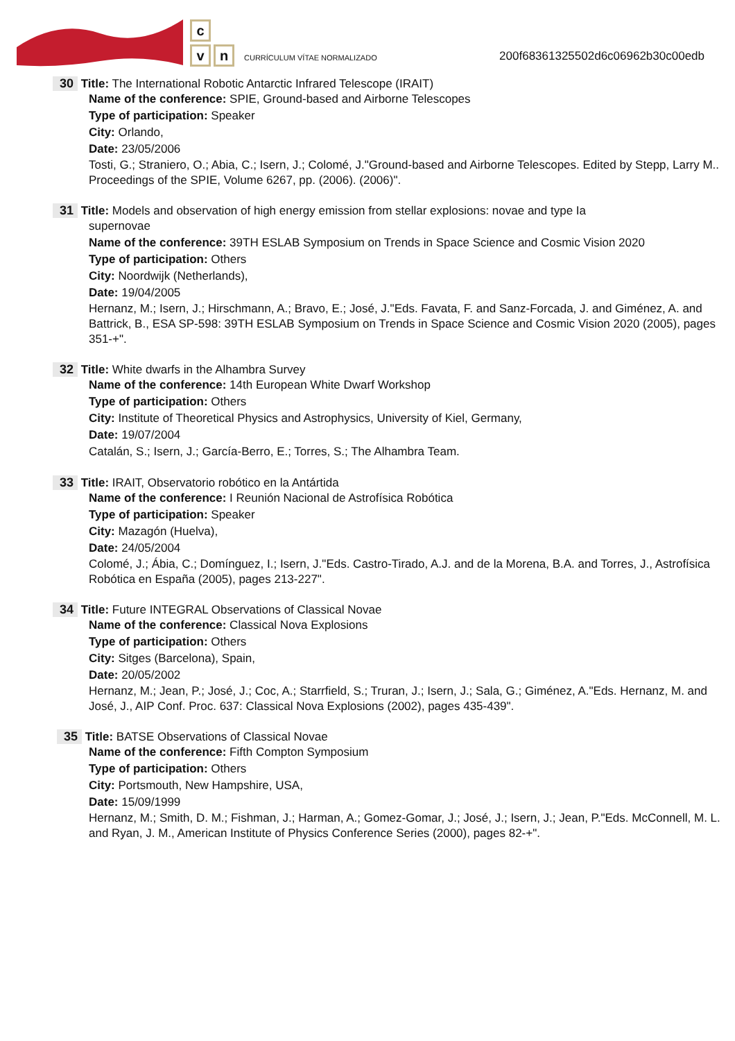c
vn CURRÍCULUM VÍTAE NORMALIZADO
200f68361325502d6c06962b30c00edb
30 Title: The International Robotic Antarctic Infrared Telescope (IRAIT)
Name of the conference: SPIE, Ground-based and Airborne Telescopes
Type of participation: Speaker
City: Orlando,
Date: 23/05/2006
Tosti, G.; Straniero, O.; Abia, C.; Isern, J.; Colomé, J."Ground-based and Airborne Telescopes. Edited by Stepp, Larry M.. Proceedings of the SPIE, Volume 6267, pp. (2006). (2006)".
31 Title: Models and observation of high energy emission from stellar explosions: novae and type Ia
supernovae
Name of the conference: 39TH ESLAB Symposium on Trends in Space Science and Cosmic Vision 2020
Type of participation: Others
City: Noordwijk (Netherlands),
Date: 19/04/2005
Hernanz, M.; Isern, J.; Hirschmann, A.; Bravo, E.; José, J."Eds. Favata, F. and Sanz-Forcada, J. and Giménez, A. and Battrick, B., ESA SP-598: 39TH ESLAB Symposium on Trends in Space Science and Cosmic Vision 2020 (2005), pages 351-+".
32 Title: White dwarfs in the Alhambra Survey
Name of the conference: 14th European White Dwarf Workshop
Type of participation: Others
City: Institute of Theoretical Physics and Astrophysics, University of Kiel, Germany,
Date: 19/07/2004
Catalán, S.; Isern, J.; García-Berro, E.; Torres, S.; The Alhambra Team.
33 Title: IRAIT, Observatorio robótico en la Antártida
Name of the conference: I Reunión Nacional de Astrofísica Robótica
Type of participation: Speaker
City: Mazagón (Huelva),
Date: 24/05/2004
Colomé, J.; Ábia, C.; Domínguez, I.; Isern, J."Eds. Castro-Tirado, A.J. and de la Morena, B.A. and Torres, J., Astrofísica Robótica en España (2005), pages 213-227".
34 Title: Future INTEGRAL Observations of Classical Novae
Name of the conference: Classical Nova Explosions
Type of participation: Others
City: Sitges (Barcelona), Spain,
Date: 20/05/2002
Hernanz, M.; Jean, P.; José, J.; Coc, A.; Starrfield, S.; Truran, J.; Isern, J.; Sala, G.; Giménez, A."Eds. Hernanz, M. and José, J., AIP Conf. Proc. 637: Classical Nova Explosions (2002), pages 435-439".
35 Title: BATSE Observations of Classical Novae
Name of the conference: Fifth Compton Symposium
Type of participation: Others
City: Portsmouth, New Hampshire, USA,
Date: 15/09/1999
Hernanz, M.; Smith, D. M.; Fishman, J.; Harman, A.; Gomez-Gomar, J.; José, J.; Isern, J.; Jean, P."Eds. McConnell, M. L. and Ryan, J. M., American Institute of Physics Conference Series (2000), pages 82-+".